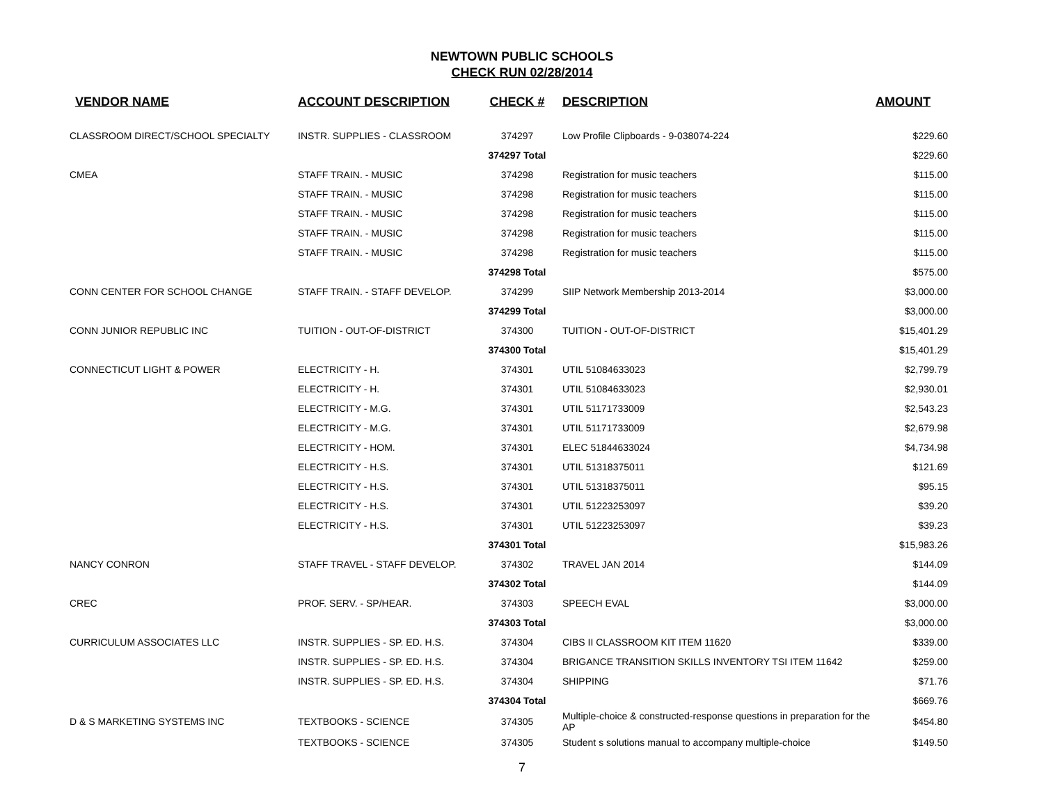NEWTOWN PUBLIC SCHOOLS
CHECK RUN 02/28/2014
| VENDOR NAME | ACCOUNT DESCRIPTION | CHECK # | DESCRIPTION | AMOUNT |
| --- | --- | --- | --- | --- |
| CLASSROOM DIRECT/SCHOOL SPECIALTY | INSTR. SUPPLIES - CLASSROOM | 374297 | Low Profile Clipboards - 9-038074-224 | $229.60 |
| | | 374297 Total | | $229.60 |
| CMEA | STAFF TRAIN. - MUSIC | 374298 | Registration for music teachers | $115.00 |
| | STAFF TRAIN. - MUSIC | 374298 | Registration for music teachers | $115.00 |
| | STAFF TRAIN. - MUSIC | 374298 | Registration for music teachers | $115.00 |
| | STAFF TRAIN. - MUSIC | 374298 | Registration for music teachers | $115.00 |
| | STAFF TRAIN. - MUSIC | 374298 | Registration for music teachers | $115.00 |
| | | 374298 Total | | $575.00 |
| CONN CENTER FOR SCHOOL CHANGE | STAFF TRAIN. - STAFF DEVELOP. | 374299 | SIIP Network Membership 2013-2014 | $3,000.00 |
| | | 374299 Total | | $3,000.00 |
| CONN JUNIOR REPUBLIC INC | TUITION - OUT-OF-DISTRICT | 374300 | TUITION - OUT-OF-DISTRICT | $15,401.29 |
| | | 374300 Total | | $15,401.29 |
| CONNECTICUT LIGHT & POWER | ELECTRICITY - H. | 374301 | UTIL 51084633023 | $2,799.79 |
| | ELECTRICITY - H. | 374301 | UTIL 51084633023 | $2,930.01 |
| | ELECTRICITY - M.G. | 374301 | UTIL 51171733009 | $2,543.23 |
| | ELECTRICITY - M.G. | 374301 | UTIL 51171733009 | $2,679.98 |
| | ELECTRICITY - HOM. | 374301 | ELEC 51844633024 | $4,734.98 |
| | ELECTRICITY - H.S. | 374301 | UTIL 51318375011 | $121.69 |
| | ELECTRICITY - H.S. | 374301 | UTIL 51318375011 | $95.15 |
| | ELECTRICITY - H.S. | 374301 | UTIL 51223253097 | $39.20 |
| | ELECTRICITY - H.S. | 374301 | UTIL 51223253097 | $39.23 |
| | | 374301 Total | | $15,983.26 |
| NANCY CONRON | STAFF TRAVEL - STAFF DEVELOP. | 374302 | TRAVEL JAN 2014 | $144.09 |
| | | 374302 Total | | $144.09 |
| CREC | PROF. SERV. - SP/HEAR. | 374303 | SPEECH EVAL | $3,000.00 |
| | | 374303 Total | | $3,000.00 |
| CURRICULUM ASSOCIATES LLC | INSTR. SUPPLIES - SP. ED. H.S. | 374304 | CIBS II CLASSROOM KIT ITEM 11620 | $339.00 |
| | INSTR. SUPPLIES - SP. ED. H.S. | 374304 | BRIGANCE TRANSITION SKILLS INVENTORY TSI ITEM 11642 | $259.00 |
| | INSTR. SUPPLIES - SP. ED. H.S. | 374304 | SHIPPING | $71.76 |
| | | 374304 Total | | $669.76 |
| D & S MARKETING SYSTEMS INC | TEXTBOOKS - SCIENCE | 374305 | Multiple-choice & constructed-response questions in preparation for the AP | $454.80 |
| | TEXTBOOKS - SCIENCE | 374305 | Student s solutions manual to accompany multiple-choice | $149.50 |
7